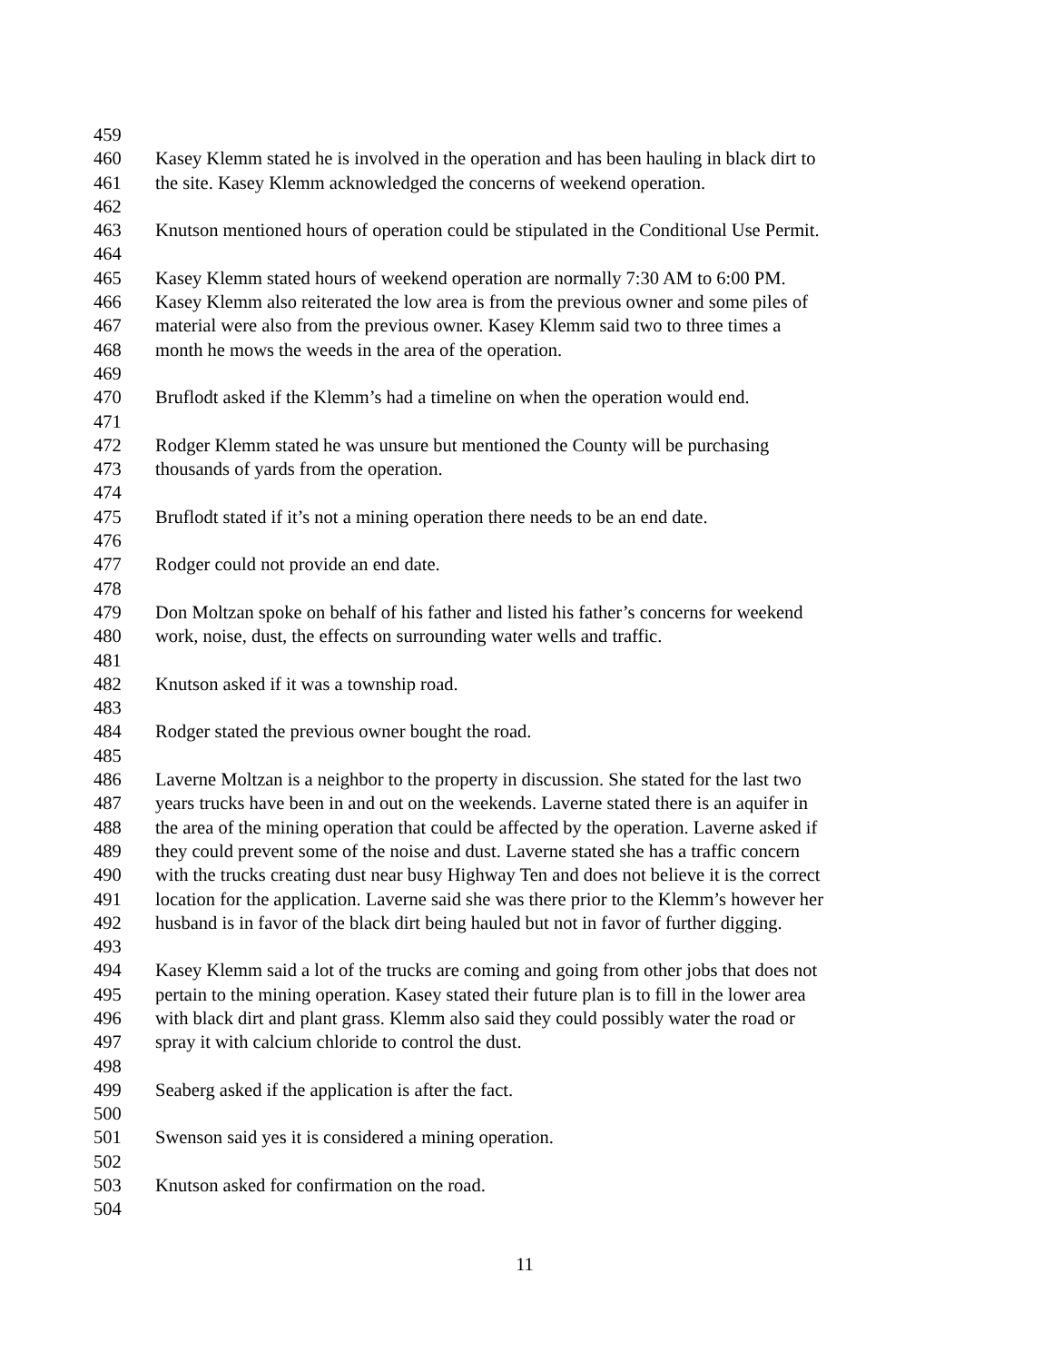459
460 Kasey Klemm stated he is involved in the operation and has been hauling in black dirt to
461 the site. Kasey Klemm acknowledged the concerns of weekend operation.
462
463 Knutson mentioned hours of operation could be stipulated in the Conditional Use Permit.
464
465 Kasey Klemm stated hours of weekend operation are normally 7:30 AM to 6:00 PM.
466 Kasey Klemm also reiterated the low area is from the previous owner and some piles of
467 material were also from the previous owner. Kasey Klemm said two to three times a
468 month he mows the weeds in the area of the operation.
469
470 Bruflodt asked if the Klemm’s had a timeline on when the operation would end.
471
472 Rodger Klemm stated he was unsure but mentioned the County will be purchasing
473 thousands of yards from the operation.
474
475 Bruflodt stated if it’s not a mining operation there needs to be an end date.
476
477 Rodger could not provide an end date.
478
479 Don Moltzan spoke on behalf of his father and listed his father’s concerns for weekend
480 work, noise, dust, the effects on surrounding water wells and traffic.
481
482 Knutson asked if it was a township road.
483
484 Rodger stated the previous owner bought the road.
485
486 Laverne Moltzan is a neighbor to the property in discussion. She stated for the last two
487 years trucks have been in and out on the weekends. Laverne stated there is an aquifer in
488 the area of the mining operation that could be affected by the operation. Laverne asked if
489 they could prevent some of the noise and dust. Laverne stated she has a traffic concern
490 with the trucks creating dust near busy Highway Ten and does not believe it is the correct
491 location for the application. Laverne said she was there prior to the Klemm’s however her
492 husband is in favor of the black dirt being hauled but not in favor of further digging.
493
494 Kasey Klemm said a lot of the trucks are coming and going from other jobs that does not
495 pertain to the mining operation. Kasey stated their future plan is to fill in the lower area
496 with black dirt and plant grass. Klemm also said they could possibly water the road or
497 spray it with calcium chloride to control the dust.
498
499 Seaberg asked if the application is after the fact.
500
501 Swenson said yes it is considered a mining operation.
502
503 Knutson asked for confirmation on the road.
504
11